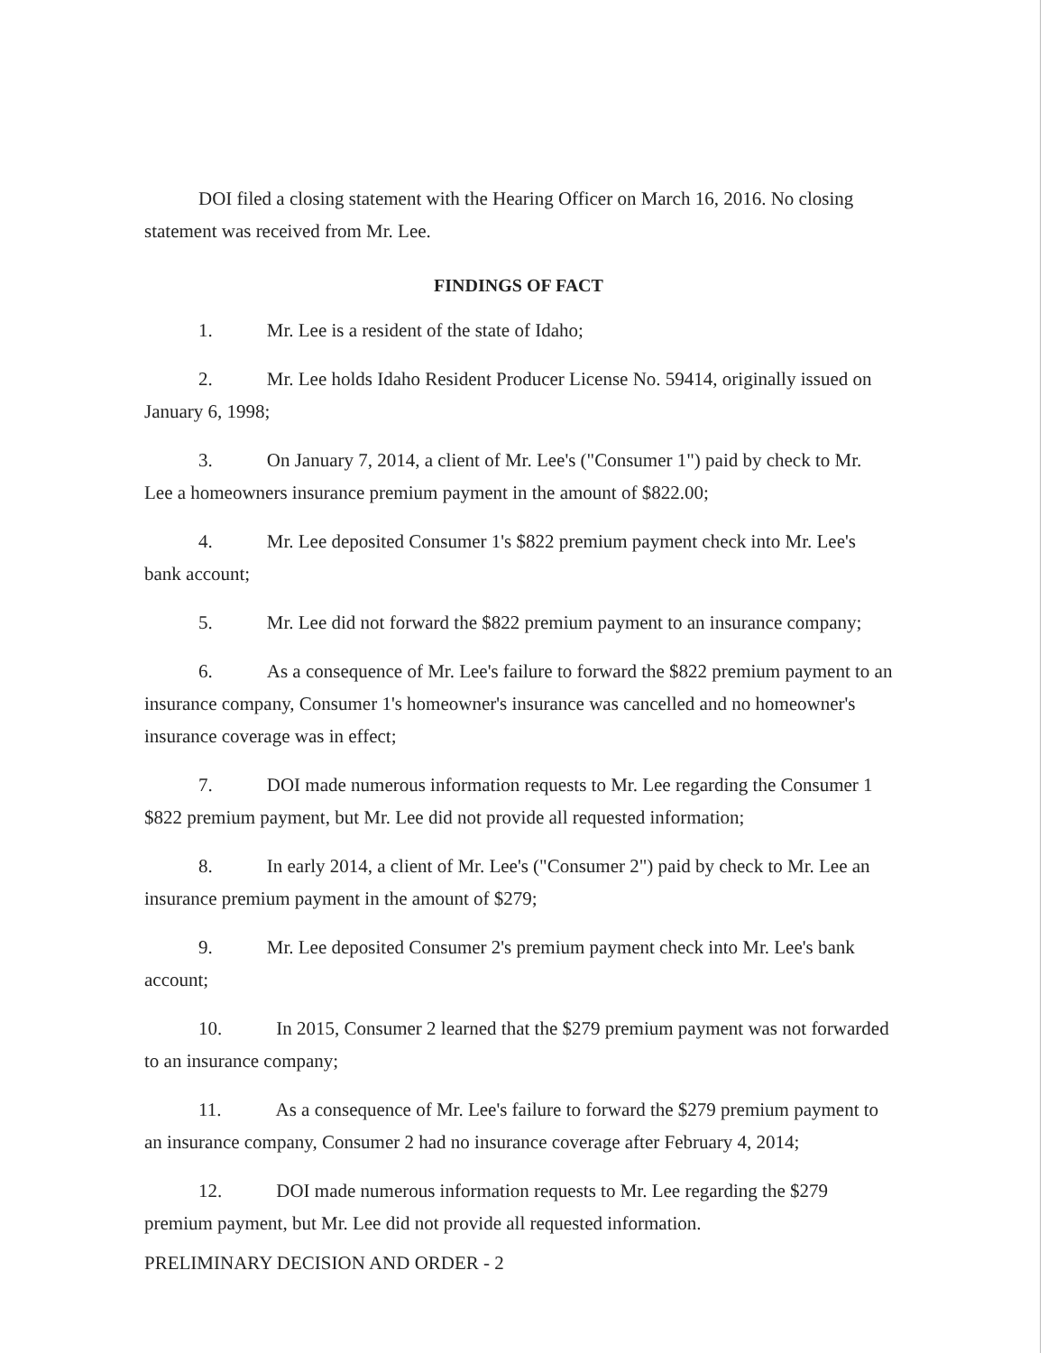DOI filed a closing statement with the Hearing Officer on March 16, 2016. No closing statement was received from Mr. Lee.
FINDINGS OF FACT
1. Mr. Lee is a resident of the state of Idaho;
2. Mr. Lee holds Idaho Resident Producer License No. 59414, originally issued on January 6, 1998;
3. On January 7, 2014, a client of Mr. Lee's ("Consumer 1") paid by check to Mr. Lee a homeowners insurance premium payment in the amount of $822.00;
4. Mr. Lee deposited Consumer 1's $822 premium payment check into Mr. Lee's bank account;
5. Mr. Lee did not forward the $822 premium payment to an insurance company;
6. As a consequence of Mr. Lee's failure to forward the $822 premium payment to an insurance company, Consumer 1's homeowner's insurance was cancelled and no homeowner's insurance coverage was in effect;
7. DOI made numerous information requests to Mr. Lee regarding the Consumer 1 $822 premium payment, but Mr. Lee did not provide all requested information;
8. In early 2014, a client of Mr. Lee's ("Consumer 2") paid by check to Mr. Lee an insurance premium payment in the amount of $279;
9. Mr. Lee deposited Consumer 2's premium payment check into Mr. Lee's bank account;
10. In 2015, Consumer 2 learned that the $279 premium payment was not forwarded to an insurance company;
11. As a consequence of Mr. Lee's failure to forward the $279 premium payment to an insurance company, Consumer 2 had no insurance coverage after February 4, 2014;
12. DOI made numerous information requests to Mr. Lee regarding the $279 premium payment, but Mr. Lee did not provide all requested information.
PRELIMINARY DECISION AND ORDER - 2